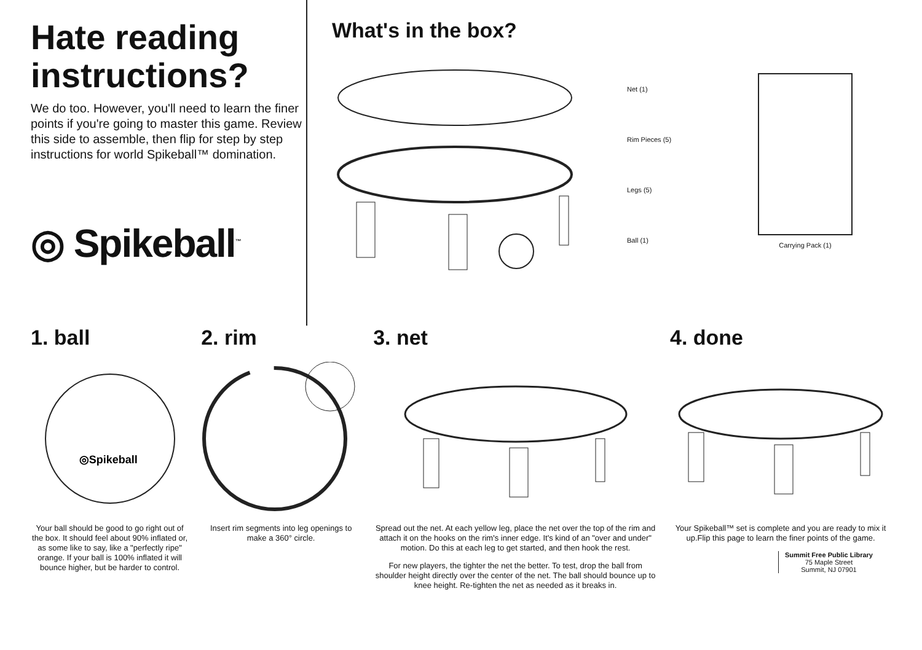Hate reading instructions?
We do too. However, you'll need to learn the finer points if you're going to master this game. Review this side to assemble, then flip for step by step instructions for world Spikeball™ domination.
◎ Spikeball<sup>™</sup>
What's in the box?
Net (1)
Rim Pieces (5)
Legs (5)
Ball (1)
Carrying Pack (1)
1. ball
◎Spikeball
Your ball should be good to go right out of the box. It should feel about 90% inflated or, as some like to say, like a "perfectly ripe" orange. If your ball is 100% inflated it will bounce higher, but be harder to control.
2. rim
Insert rim segments into leg openings to make a 360° circle.
3. net
Spread out the net. At each yellow leg, place the net over the top of the rim and attach it on the hooks on the rim's inner edge. It's kind of an "over and under" motion. Do this at each leg to get started, and then hook the rest.
For new players, the tighter the net the better. To test, drop the ball from shoulder height directly over the center of the net. The ball should bounce up to knee height. Re-tighten the net as needed as it breaks in.
4. done
Your Spikeball™ set is complete and you are ready to mix it up.Flip this page to learn the finer points of the game.
Summit Free Public Library
75 Maple Street
Summit, NJ 07901